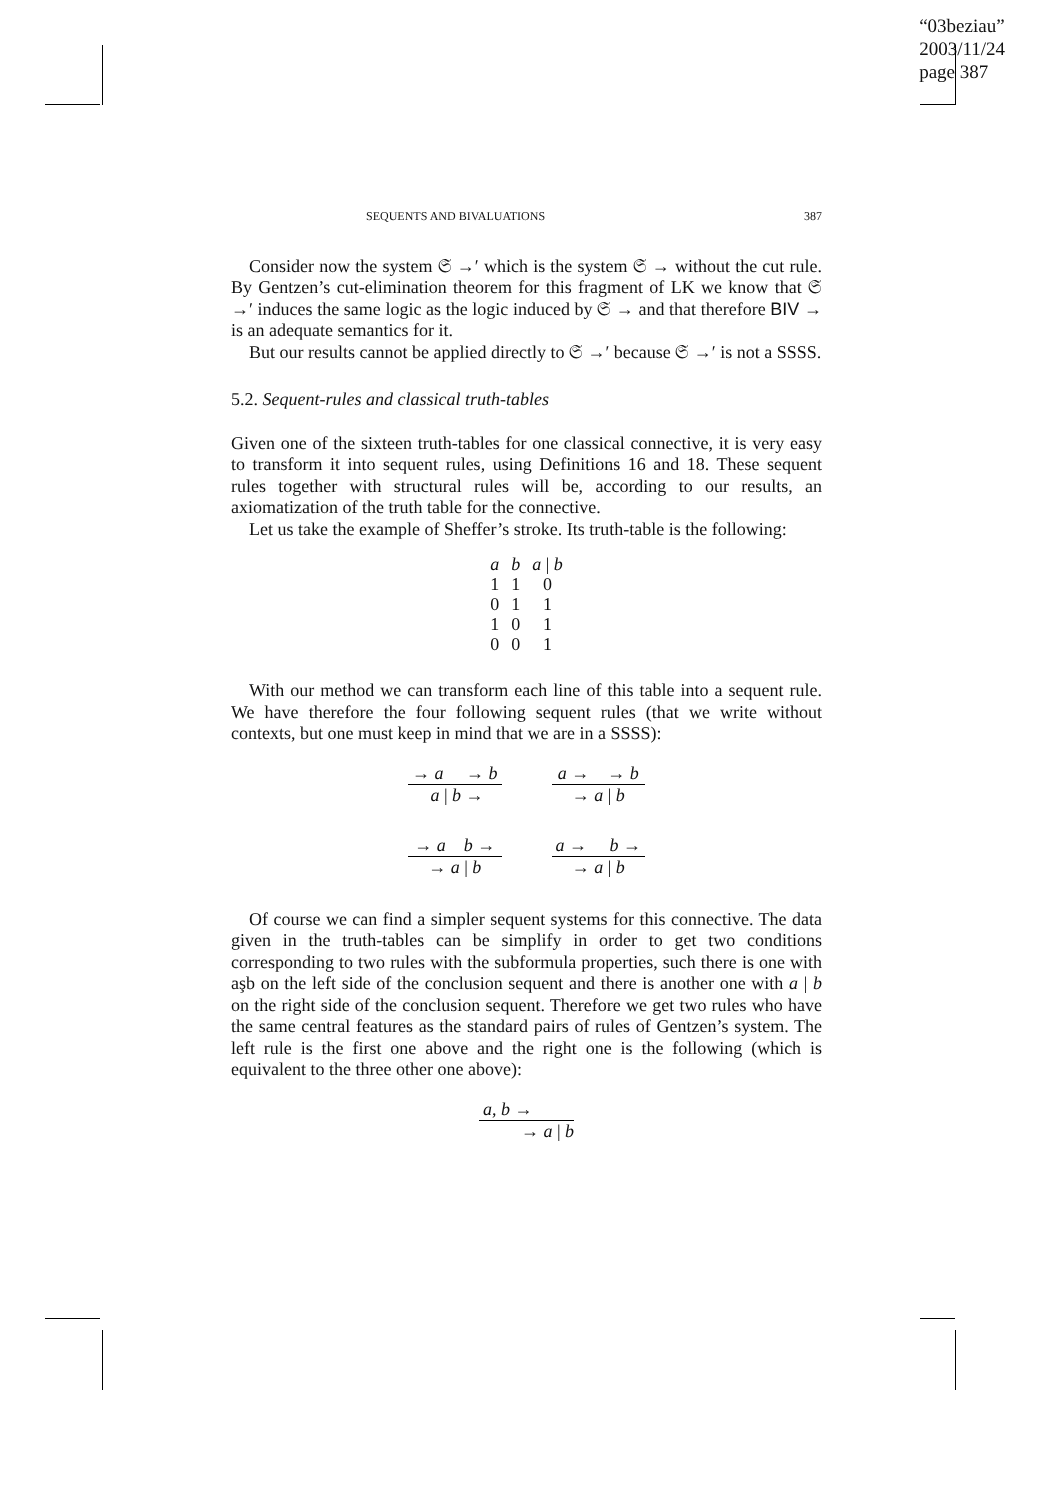“03beziau”
2003/11/24
page 387
SEQUENTS AND BIVALUATIONS 387
Consider now the system 𝔖 →′ which is the system 𝔖 → without the cut rule. By Gentzen’s cut-elimination theorem for this fragment of LK we know that 𝔖 →′ induces the same logic as the logic induced by 𝔖 → and that therefore BIV → is an adequate semantics for it.
But our results cannot be applied directly to 𝔖 →′ because 𝔖 →′ is not a SSSS.
5.2. Sequent-rules and classical truth-tables
Given one of the sixteen truth-tables for one classical connective, it is very easy to transform it into sequent rules, using Definitions 16 and 18. These sequent rules together with structural rules will be, according to our results, an axiomatization of the truth table for the connective.
Let us take the example of Sheffer’s stroke. Its truth-table is the following:
| a | b | a / b |
| --- | --- | --- |
| 1 | 1 | 0 |
| 0 | 1 | 1 |
| 1 | 0 | 1 |
| 0 | 0 | 1 |
With our method we can transform each line of this table into a sequent rule. We have therefore the four following sequent rules (that we write without contexts, but one must keep in mind that we are in a SSSS):
→ a → b
a | b →
a → → b
→ a | b
→ a b →
→ a | b
a → b →
→ a | b
Of course we can find a simpler sequent systems for this connective. The data given in the truth-tables can be simplify in order to get two conditions corresponding to two rules with the subformula properties, such there is one with aşb on the left side of the conclusion sequent and there is another one with a | b on the right side of the conclusion sequent. Therefore we get two rules who have the same central features as the standard pairs of rules of Gentzen’s system. The left rule is the first one above and the right one is the following (which is equivalent to the three other one above):
a, b →
→ a | b